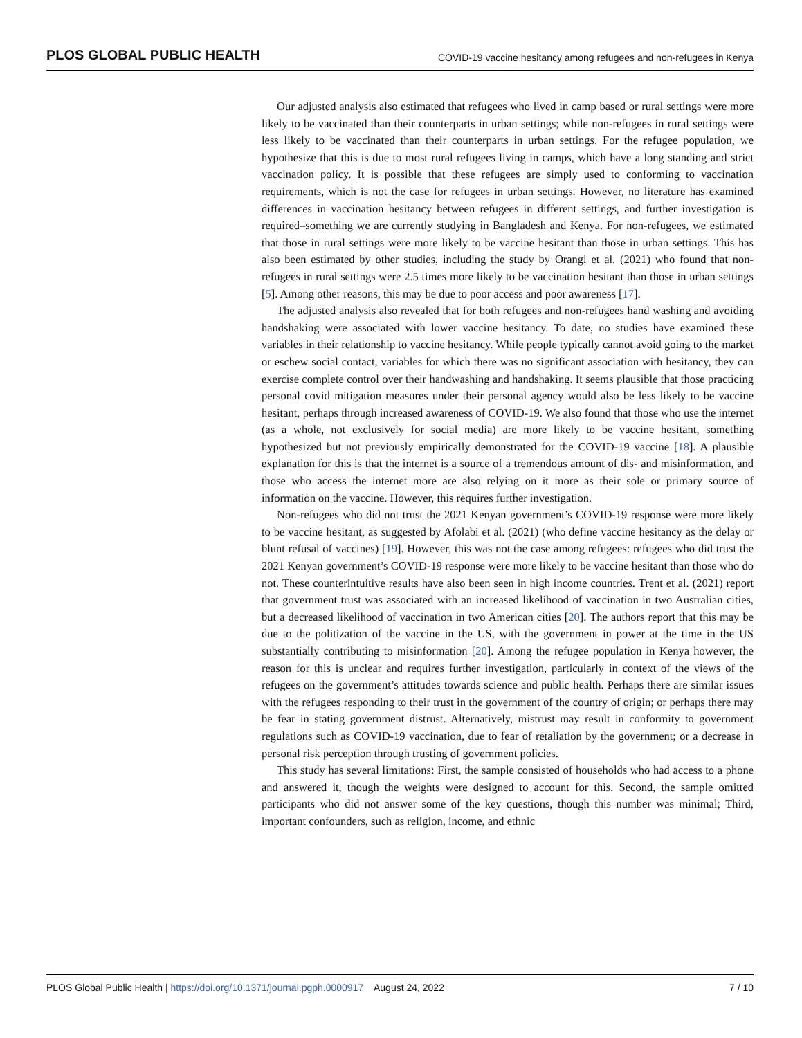PLOS GLOBAL PUBLIC HEALTH COVID-19 vaccine hesitancy among refugees and non-refugees in Kenya
Our adjusted analysis also estimated that refugees who lived in camp based or rural settings were more likely to be vaccinated than their counterparts in urban settings; while non-refugees in rural settings were less likely to be vaccinated than their counterparts in urban settings. For the refugee population, we hypothesize that this is due to most rural refugees living in camps, which have a long standing and strict vaccination policy. It is possible that these refugees are simply used to conforming to vaccination requirements, which is not the case for refugees in urban settings. However, no literature has examined differences in vaccination hesitancy between refugees in different settings, and further investigation is required–something we are currently studying in Bangladesh and Kenya. For non-refugees, we estimated that those in rural settings were more likely to be vaccine hesitant than those in urban settings. This has also been estimated by other studies, including the study by Orangi et al. (2021) who found that non-refugees in rural settings were 2.5 times more likely to be vaccination hesitant than those in urban settings [5]. Among other reasons, this may be due to poor access and poor awareness [17].
The adjusted analysis also revealed that for both refugees and non-refugees hand washing and avoiding handshaking were associated with lower vaccine hesitancy. To date, no studies have examined these variables in their relationship to vaccine hesitancy. While people typically cannot avoid going to the market or eschew social contact, variables for which there was no significant association with hesitancy, they can exercise complete control over their handwashing and handshaking. It seems plausible that those practicing personal covid mitigation measures under their personal agency would also be less likely to be vaccine hesitant, perhaps through increased awareness of COVID-19. We also found that those who use the internet (as a whole, not exclusively for social media) are more likely to be vaccine hesitant, something hypothesized but not previously empirically demonstrated for the COVID-19 vaccine [18]. A plausible explanation for this is that the internet is a source of a tremendous amount of dis- and misinformation, and those who access the internet more are also relying on it more as their sole or primary source of information on the vaccine. However, this requires further investigation.
Non-refugees who did not trust the 2021 Kenyan government’s COVID-19 response were more likely to be vaccine hesitant, as suggested by Afolabi et al. (2021) (who define vaccine hesitancy as the delay or blunt refusal of vaccines) [19]. However, this was not the case among refugees: refugees who did trust the 2021 Kenyan government’s COVID-19 response were more likely to be vaccine hesitant than those who do not. These counterintuitive results have also been seen in high income countries. Trent et al. (2021) report that government trust was associated with an increased likelihood of vaccination in two Australian cities, but a decreased likelihood of vaccination in two American cities [20]. The authors report that this may be due to the politization of the vaccine in the US, with the government in power at the time in the US substantially contributing to misinformation [20]. Among the refugee population in Kenya however, the reason for this is unclear and requires further investigation, particularly in context of the views of the refugees on the government’s attitudes towards science and public health. Perhaps there are similar issues with the refugees responding to their trust in the government of the country of origin; or perhaps there may be fear in stating government distrust. Alternatively, mistrust may result in conformity to government regulations such as COVID-19 vaccination, due to fear of retaliation by the government; or a decrease in personal risk perception through trusting of government policies.
This study has several limitations: First, the sample consisted of households who had access to a phone and answered it, though the weights were designed to account for this. Second, the sample omitted participants who did not answer some of the key questions, though this number was minimal; Third, important confounders, such as religion, income, and ethnic
PLOS Global Public Health | https://doi.org/10.1371/journal.pgph.0000917 August 24, 2022 7 / 10